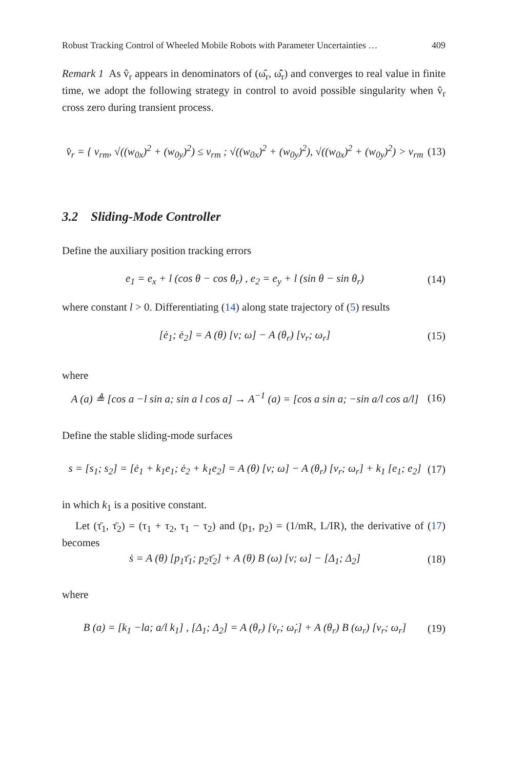Robust Tracking Control of Wheeled Mobile Robots with Parameter Uncertainties … 409
Remark 1 As v̂<sub>r</sub> appears in denominators of (ω̂<sub>r</sub>, ω̂̇<sub>r</sub>) and converges to real value in finite time, we adopt the following strategy in control to avoid possible singularity when v̂<sub>r</sub> cross zero during transient process.
v̂<sub>r</sub> = { v<sub>rm</sub>, √((w<sub>0x</sub>)<sup>2</sup> + (w<sub>0y</sub>)<sup>2</sup>) ≤ v<sub>rm</sub> ; √((w<sub>0x</sub>)<sup>2</sup> + (w<sub>0y</sub>)<sup>2</sup>), √((w<sub>0x</sub>)<sup>2</sup> + (w<sub>0y</sub>)<sup>2</sup>) > v<sub>rm</sub> (13)
3.2 Sliding-Mode Controller
Define the auxiliary position tracking errors
e<sub>1</sub> = e<sub>x</sub> + l (cos θ − cos θ<sub>r</sub>) , e<sub>2</sub> = e<sub>y</sub> + l (sin θ − sin θ<sub>r</sub>) (14)
where constant l > 0. Differentiating (14) along state trajectory of (5) results
[ė<sub>1</sub>; ė<sub>2</sub>] = A (θ) [v; ω] − A (θ<sub>r</sub>) [v<sub>r</sub>; ω<sub>r</sub>] (15)
where
A (a) ≜ [cos a −l sin a; sin a l cos a] → A<sup>−1</sup> (a) = [cos a sin a; −sin a/l cos a/l] (16)
Define the stable sliding-mode surfaces
s = [s<sub>1</sub>; s<sub>2</sub>] = [ė<sub>1</sub> + k<sub>1</sub>e<sub>1</sub>; ė<sub>2</sub> + k<sub>1</sub>e<sub>2</sub>] = A (θ) [v; ω] − A (θ<sub>r</sub>) [v<sub>r</sub>; ω<sub>r</sub>] + k<sub>1</sub> [e<sub>1</sub>; e<sub>2</sub>] (17)
in which k<sub>1</sub> is a positive constant.
Let (τ̄<sub>1</sub>, τ̄<sub>2</sub>) = (τ<sub>1</sub> + τ<sub>2</sub>, τ<sub>1</sub> − τ<sub>2</sub>) and (p<sub>1</sub>, p<sub>2</sub>) = (1/mR, L/IR), the derivative of (17) becomes
ṡ = A (θ) [p<sub>1</sub>τ̄<sub>1</sub>; p<sub>2</sub>τ̄<sub>2</sub>] + A (θ) B (ω) [v; ω] − [Δ<sub>1</sub>; Δ<sub>2</sub>] (18)
where
B (a) = [k<sub>1</sub> −la; a/l k<sub>1</sub>] , [Δ<sub>1</sub>; Δ<sub>2</sub>] = A (θ<sub>r</sub>) [v̇<sub>r</sub>; ω̇<sub>r</sub>] + A (θ<sub>r</sub>) B (ω<sub>r</sub>) [v<sub>r</sub>; ω<sub>r</sub>] (19)